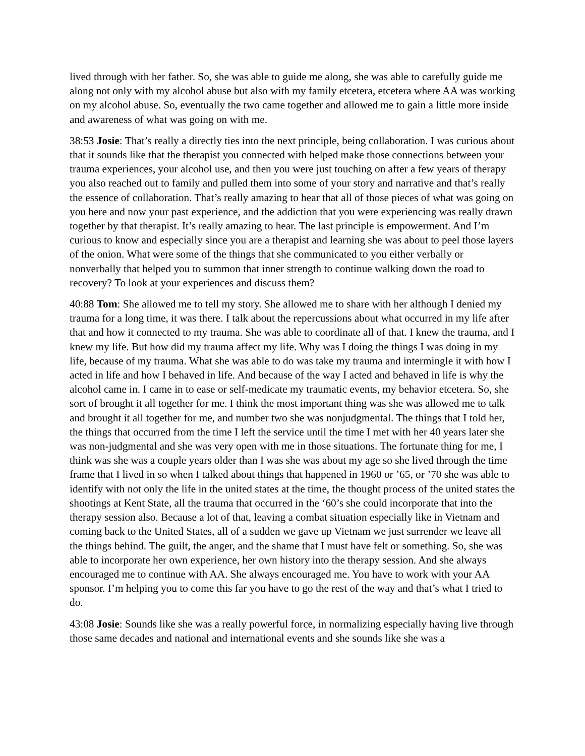lived through with her father. So, she was able to guide me along, she was able to carefully guide me along not only with my alcohol abuse but also with my family etcetera, etcetera where AA was working on my alcohol abuse. So, eventually the two came together and allowed me to gain a little more inside and awareness of what was going on with me.
38:53 Josie: That’s really a directly ties into the next principle, being collaboration. I was curious about that it sounds like that the therapist you connected with helped make those connections between your trauma experiences, your alcohol use, and then you were just touching on after a few years of therapy you also reached out to family and pulled them into some of your story and narrative and that’s really the essence of collaboration. That’s really amazing to hear that all of those pieces of what was going on you here and now your past experience, and the addiction that you were experiencing was really drawn together by that therapist. It’s really amazing to hear. The last principle is empowerment. And I’m curious to know and especially since you are a therapist and learning she was about to peel those layers of the onion. What were some of the things that she communicated to you either verbally or nonverbally that helped you to summon that inner strength to continue walking down the road to recovery? To look at your experiences and discuss them?
40:88 Tom: She allowed me to tell my story. She allowed me to share with her although I denied my trauma for a long time, it was there. I talk about the repercussions about what occurred in my life after that and how it connected to my trauma. She was able to coordinate all of that. I knew the trauma, and I knew my life. But how did my trauma affect my life. Why was I doing the things I was doing in my life, because of my trauma. What she was able to do was take my trauma and intermingle it with how I acted in life and how I behaved in life. And because of the way I acted and behaved in life is why the alcohol came in. I came in to ease or self-medicate my traumatic events, my behavior etcetera. So, she sort of brought it all together for me. I think the most important thing was she was allowed me to talk and brought it all together for me, and number two she was nonjudgmental. The things that I told her, the things that occurred from the time I left the service until the time I met with her 40 years later she was non-judgmental and she was very open with me in those situations. The fortunate thing for me, I think was she was a couple years older than I was she was about my age so she lived through the time frame that I lived in so when I talked about things that happened in 1960 or ’65, or ’70 she was able to identify with not only the life in the united states at the time, the thought process of the united states the shootings at Kent State, all the trauma that occurred in the ‘60’s she could incorporate that into the therapy session also. Because a lot of that, leaving a combat situation especially like in Vietnam and coming back to the United States, all of a sudden we gave up Vietnam we just surrender we leave all the things behind. The guilt, the anger, and the shame that I must have felt or something. So, she was able to incorporate her own experience, her own history into the therapy session. And she always encouraged me to continue with AA. She always encouraged me. You have to work with your AA sponsor. I’m helping you to come this far you have to go the rest of the way and that’s what I tried to do.
43:08 Josie: Sounds like she was a really powerful force, in normalizing especially having live through those same decades and national and international events and she sounds like she was a